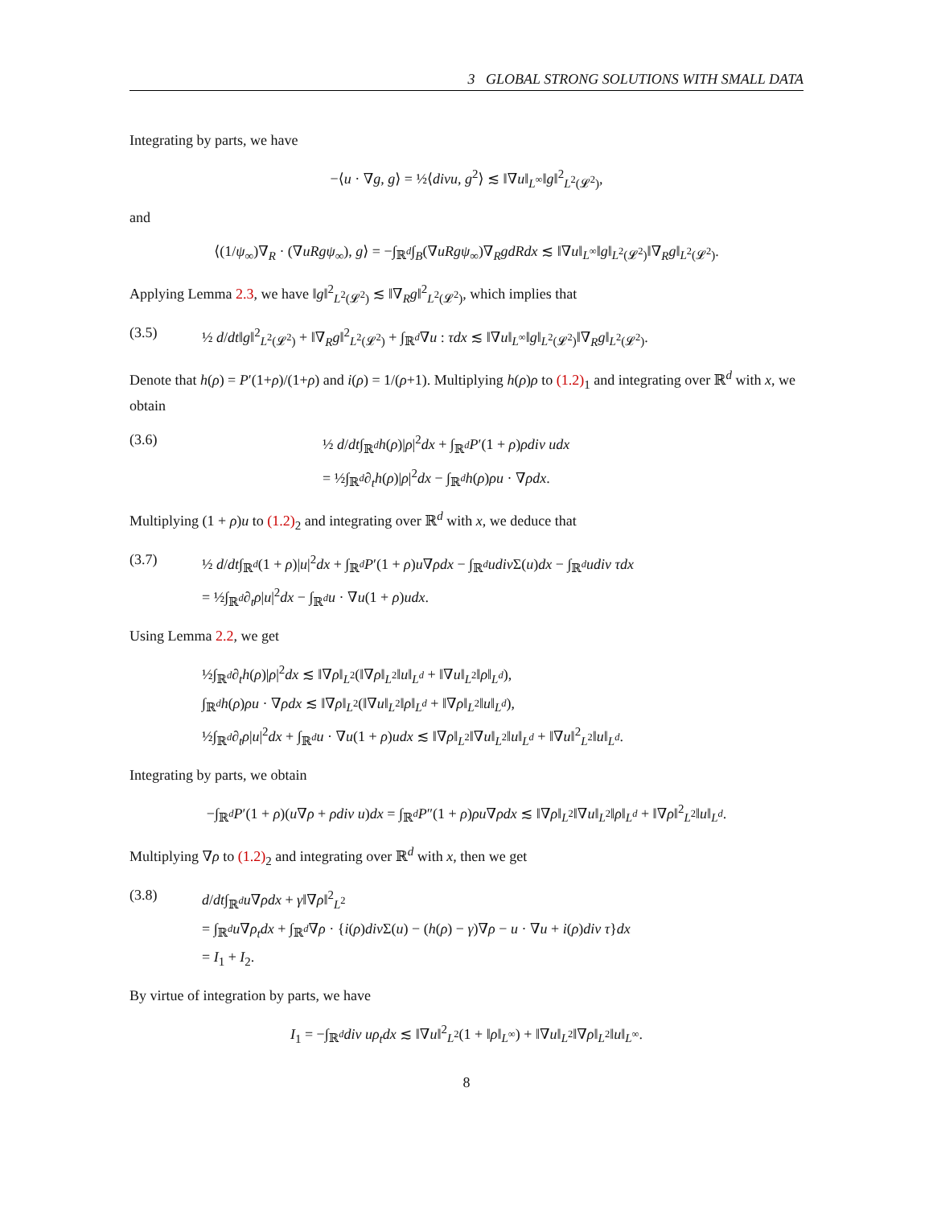3 GLOBAL STRONG SOLUTIONS WITH SMALL DATA
Integrating by parts, we have
−⟨u · ∇g, g⟩ = ½⟨divu, g<sup>2</sup>⟩ ≲ ‖∇u‖<sub>L<sup>∞</sup></sub>‖g‖<sup>2</sup><sub>L<sup>2</sup>(𝓛<sup>2</sup>)</sub>,
and
⟨(1/ψ<sub>∞</sub>)∇<sub>R</sub> · (∇uRgψ<sub>∞</sub>), g⟩ = −∫<sub>ℝ<sup>d</sup></sub>∫<sub>B</sub>(∇uRgψ<sub>∞</sub>)∇<sub>R</sub>gdRdx ≲ ‖∇u‖<sub>L<sup>∞</sup></sub>‖g‖<sub>L<sup>2</sup>(𝓛<sup>2</sup>)</sub>‖∇<sub>R</sub>g‖<sub>L<sup>2</sup>(𝓛<sup>2</sup>)</sub>.
Applying Lemma 2.3, we have ‖g‖<sup>2</sup><sub>L<sup>2</sup>(𝓛<sup>2</sup>)</sub> ≲ ‖∇<sub>R</sub>g‖<sup>2</sup><sub>L<sup>2</sup>(𝓛<sup>2</sup>)</sub>, which implies that
(3.5) ½ d/dt‖g‖<sup>2</sup><sub>L<sup>2</sup>(𝓛<sup>2</sup>)</sub> + ‖∇<sub>R</sub>g‖<sup>2</sup><sub>L<sup>2</sup>(𝓛<sup>2</sup>)</sub> + ∫<sub>ℝ<sup>d</sup></sub>∇u : τdx ≲ ‖∇u‖<sub>L<sup>∞</sup></sub>‖g‖<sub>L<sup>2</sup>(𝓛<sup>2</sup>)</sub>‖∇<sub>R</sub>g‖<sub>L<sup>2</sup>(𝓛<sup>2</sup>)</sub>.
Denote that h(ρ) = P′(1+ρ)/(1+ρ) and i(ρ) = 1/(ρ+1). Multiplying h(ρ)ρ to (1.2)<sub>1</sub> and integrating over ℝ<sup>d</sup> with x, we obtain
(3.6) ½ d/dt∫<sub>ℝ<sup>d</sup></sub>h(ρ)|ρ|<sup>2</sup>dx + ∫<sub>ℝ<sup>d</sup></sub>P′(1 + ρ)ρdiv udx
= ½∫<sub>ℝ<sup>d</sup></sub>∂<sub>t</sub>h(ρ)|ρ|<sup>2</sup>dx − ∫<sub>ℝ<sup>d</sup></sub>h(ρ)ρu · ∇ρdx.
Multiplying (1 + ρ)u to (1.2)<sub>2</sub> and integrating over ℝ<sup>d</sup> with x, we deduce that
(3.7) ½ d/dt∫<sub>ℝ<sup>d</sup></sub>(1 + ρ)|u|<sup>2</sup>dx + ∫<sub>ℝ<sup>d</sup></sub>P′(1 + ρ)u∇ρdx − ∫<sub>ℝ<sup>d</sup></sub>udiv Σ(u)dx − ∫<sub>ℝ<sup>d</sup></sub>udiv τdx
= ½∫<sub>ℝ<sup>d</sup></sub>∂<sub>t</sub>ρ|u|<sup>2</sup>dx − ∫<sub>ℝ<sup>d</sup></sub>u · ∇u(1 + ρ)udx.
Using Lemma 2.2, we get
½∫<sub>ℝ<sup>d</sup></sub>∂<sub>t</sub>h(ρ)|ρ|<sup>2</sup>dx ≲ ‖∇ρ‖<sub>L<sup>2</sup></sub>(‖∇ρ‖<sub>L<sup>2</sup></sub>‖u‖<sub>L<sup>d</sup></sub> + ‖∇u‖<sub>L<sup>2</sup></sub>‖ρ‖<sub>L<sup>d</sup></sub>),
∫<sub>ℝ<sup>d</sup></sub>h(ρ)ρu · ∇ρdx ≲ ‖∇ρ‖<sub>L<sup>2</sup></sub>(‖∇u‖<sub>L<sup>2</sup></sub>‖ρ‖<sub>L<sup>d</sup></sub> + ‖∇ρ‖<sub>L<sup>2</sup></sub>‖u‖<sub>L<sup>d</sup></sub>),
½∫<sub>ℝ<sup>d</sup></sub>∂<sub>t</sub>ρ|u|<sup>2</sup>dx + ∫<sub>ℝ<sup>d</sup></sub>u · ∇u(1 + ρ)udx ≲ ‖∇ρ‖<sub>L<sup>2</sup></sub>‖∇u‖<sub>L<sup>2</sup></sub>‖u‖<sub>L<sup>d</sup></sub> + ‖∇u‖<sup>2</sup><sub>L<sup>2</sup></sub>‖u‖<sub>L<sup>d</sup></sub>.
Integrating by parts, we obtain
−∫<sub>ℝ<sup>d</sup></sub>P′(1 + ρ)(u∇ρ + ρdiv u)dx = ∫<sub>ℝ<sup>d</sup></sub>P″(1 + ρ)ρu∇ρdx ≲ ‖∇ρ‖<sub>L<sup>2</sup></sub>‖∇u‖<sub>L<sup>2</sup></sub>‖ρ‖<sub>L<sup>d</sup></sub> + ‖∇ρ‖<sup>2</sup><sub>L<sup>2</sup></sub>‖u‖<sub>L<sup>d</sup></sub>.
Multiplying ∇ρ to (1.2)<sub>2</sub> and integrating over ℝ<sup>d</sup> with x, then we get
(3.8) d/dt∫<sub>ℝ<sup>d</sup></sub>u∇ρdx + γ‖∇ρ‖<sup>2</sup><sub>L<sup>2</sup></sub>
= ∫<sub>ℝ<sup>d</sup></sub>u∇ρ<sub>t</sub>dx + ∫<sub>ℝ<sup>d</sup></sub>∇ρ · {i(ρ)div Σ(u) − (h(ρ) − γ)∇ρ − u · ∇u + i(ρ)div τ}dx
= I<sub>1</sub> + I<sub>2</sub>.
By virtue of integration by parts, we have
I<sub>1</sub> = −∫<sub>ℝ<sup>d</sup></sub>div uρ<sub>t</sub>dx ≲ ‖∇u‖<sup>2</sup><sub>L<sup>2</sup></sub>(1 + ‖ρ‖<sub>L<sup>∞</sup></sub>) + ‖∇u‖<sub>L<sup>2</sup></sub>‖∇ρ‖<sub>L<sup>2</sup></sub>‖u‖<sub>L<sup>∞</sup></sub>.
8